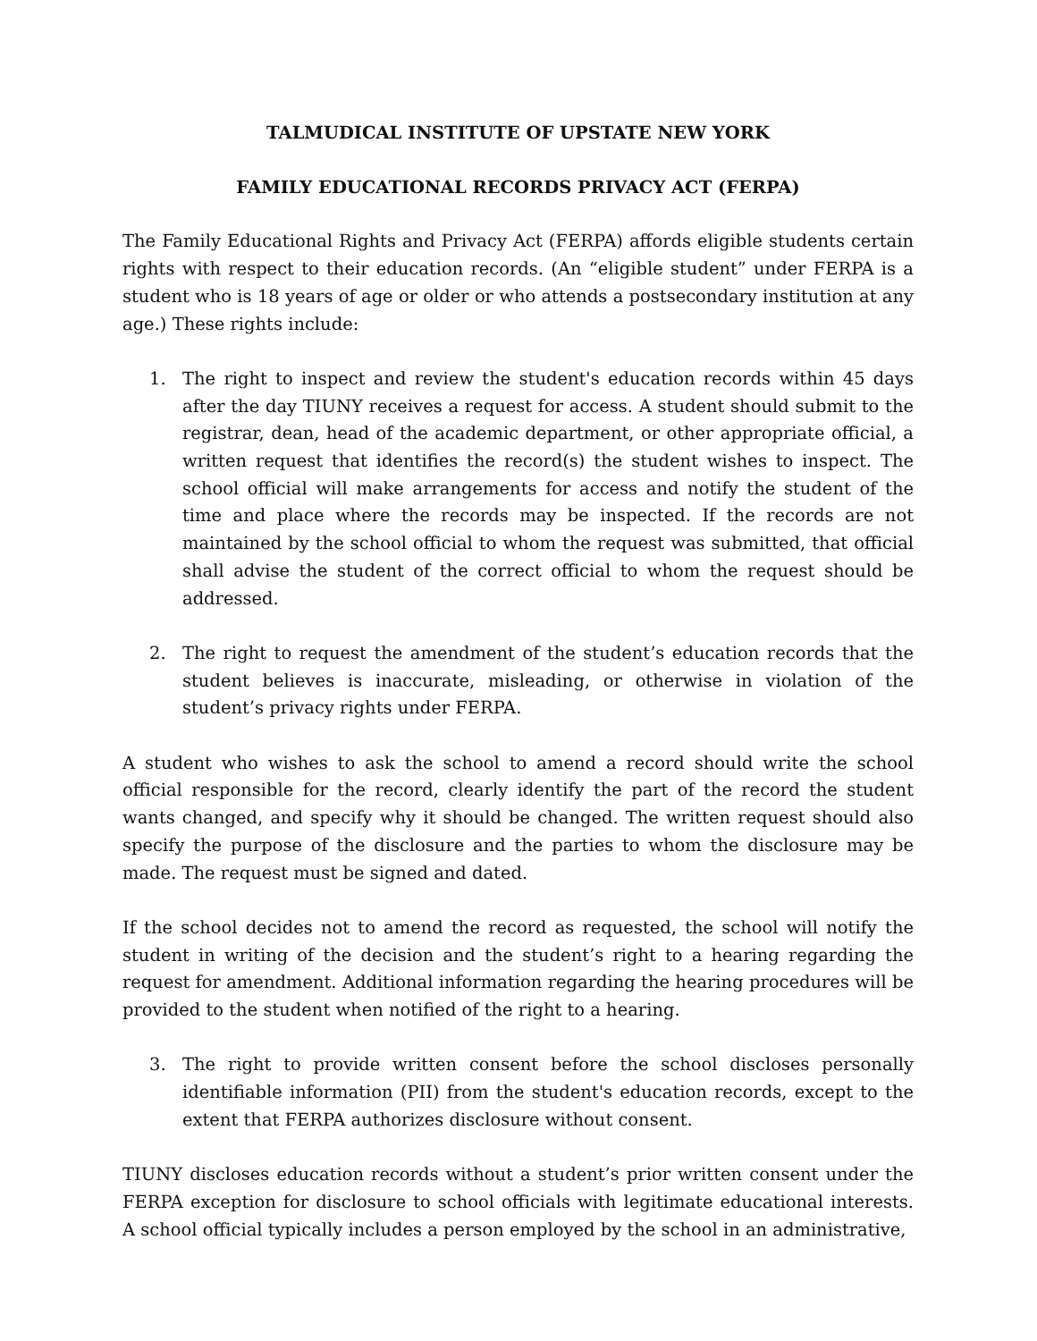TALMUDICAL INSTITUTE OF UPSTATE NEW YORK
FAMILY EDUCATIONAL RECORDS PRIVACY ACT (FERPA)
The Family Educational Rights and Privacy Act (FERPA) affords eligible students certain rights with respect to their education records. (An “eligible student” under FERPA is a student who is 18 years of age or older or who attends a postsecondary institution at any age.) These rights include:
1. The right to inspect and review the student's education records within 45 days after the day TIUNY receives a request for access. A student should submit to the registrar, dean, head of the academic department, or other appropriate official, a written request that identifies the record(s) the student wishes to inspect. The school official will make arrangements for access and notify the student of the time and place where the records may be inspected. If the records are not maintained by the school official to whom the request was submitted, that official shall advise the student of the correct official to whom the request should be addressed.
2. The right to request the amendment of the student’s education records that the student believes is inaccurate, misleading, or otherwise in violation of the student’s privacy rights under FERPA.
A student who wishes to ask the school to amend a record should write the school official responsible for the record, clearly identify the part of the record the student wants changed, and specify why it should be changed. The written request should also specify the purpose of the disclosure and the parties to whom the disclosure may be made. The request must be signed and dated.
If the school decides not to amend the record as requested, the school will notify the student in writing of the decision and the student’s right to a hearing regarding the request for amendment. Additional information regarding the hearing procedures will be provided to the student when notified of the right to a hearing.
3. The right to provide written consent before the school discloses personally identifiable information (PII) from the student's education records, except to the extent that FERPA authorizes disclosure without consent.
TIUNY discloses education records without a student’s prior written consent under the FERPA exception for disclosure to school officials with legitimate educational interests. A school official typically includes a person employed by the school in an administrative,